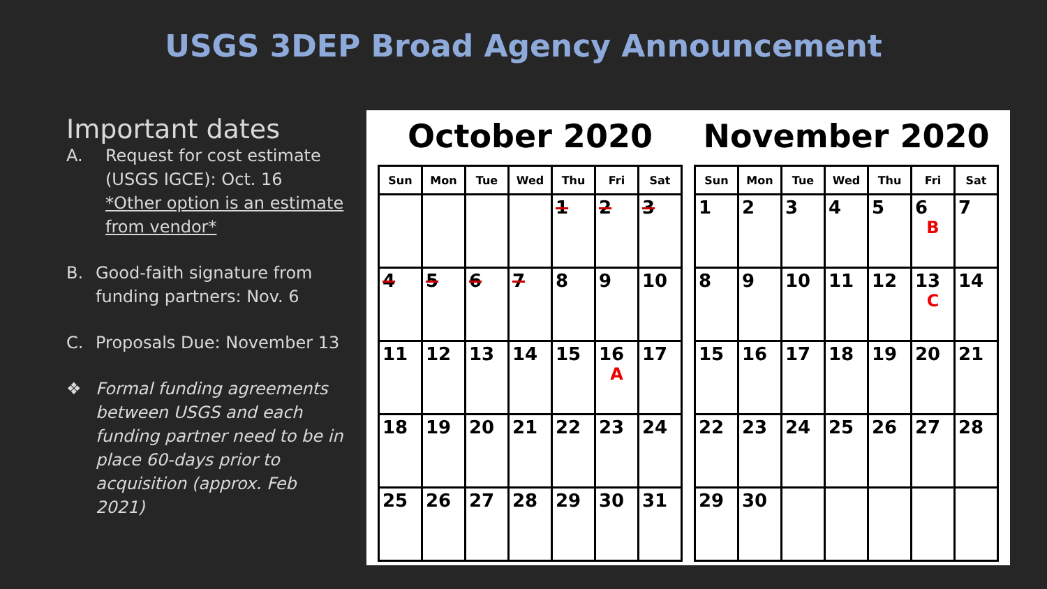USGS 3DEP Broad Agency Announcement
Important dates
A. Request for cost estimate (USGS IGCE): Oct. 16
*Other option is an estimate from vendor*
B. Good-faith signature from funding partners: Nov. 6
C. Proposals Due: November 13
❖ Formal funding agreements between USGS and each funding partner need to be in place 60-days prior to acquisition (approx. Feb 2021)
October 2020
| Sun | Mon | Tue | Wed | Thu | Fri | Sat |
| --- | --- | --- | --- | --- | --- | --- |
| | | | | 1 | 2 | 3 |
| 4 | 5 | 6 | 7 | 8 | 9 | 10 |
| 11 | 12 | 13 | 14 | 15 | 16 A | 17 |
| 18 | 19 | 20 | 21 | 22 | 23 | 24 |
| 25 | 26 | 27 | 28 | 29 | 30 | 31 |
November 2020
| Sun | Mon | Tue | Wed | Thu | Fri | Sat |
| --- | --- | --- | --- | --- | --- | --- |
| 1 | 2 | 3 | 4 | 5 | 6 B | 7 |
| 8 | 9 | 10 | 11 | 12 | 13 C | 14 |
| 15 | 16 | 17 | 18 | 19 | 20 | 21 |
| 22 | 23 | 24 | 25 | 26 | 27 | 28 |
| 29 | 30 | | | | | |